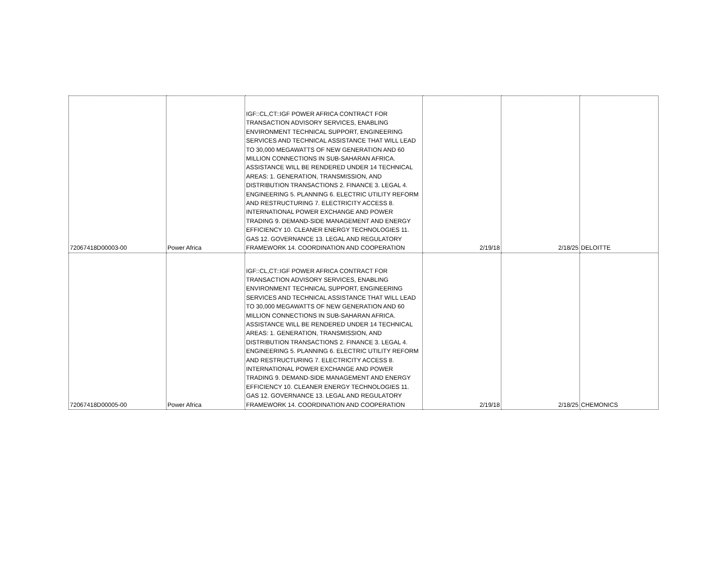| 72067418D00003-00 | Power Africa | IGF::CL,CT::IGF POWER AFRICA CONTRACT FOR TRANSACTION ADVISORY SERVICES, ENABLING ENVIRONMENT TECHNICAL SUPPORT, ENGINEERING SERVICES AND TECHNICAL ASSISTANCE THAT WILL LEAD TO 30,000 MEGAWATTS OF NEW GENERATION AND 60 MILLION CONNECTIONS IN SUB-SAHARAN AFRICA. ASSISTANCE WILL BE RENDERED UNDER 14 TECHNICAL AREAS: 1. GENERATION, TRANSMISSION, AND DISTRIBUTION TRANSACTIONS 2. FINANCE 3. LEGAL 4. ENGINEERING 5. PLANNING 6. ELECTRIC UTILITY REFORM AND RESTRUCTURING 7. ELECTRICITY ACCESS 8. INTERNATIONAL POWER EXCHANGE AND POWER TRADING 9. DEMAND-SIDE MANAGEMENT AND ENERGY EFFICIENCY 10. CLEANER ENERGY TECHNOLOGIES 11. GAS 12. GOVERNANCE 13. LEGAL AND REGULATORY FRAMEWORK 14. COORDINATION AND COOPERATION | 2/19/18 | 2/18/25 | DELOITTE |
| 72067418D00005-00 | Power Africa | IGF::CL,CT::IGF POWER AFRICA CONTRACT FOR TRANSACTION ADVISORY SERVICES, ENABLING ENVIRONMENT TECHNICAL SUPPORT, ENGINEERING SERVICES AND TECHNICAL ASSISTANCE THAT WILL LEAD TO 30,000 MEGAWATTS OF NEW GENERATION AND 60 MILLION CONNECTIONS IN SUB-SAHARAN AFRICA. ASSISTANCE WILL BE RENDERED UNDER 14 TECHNICAL AREAS: 1. GENERATION, TRANSMISSION, AND DISTRIBUTION TRANSACTIONS 2. FINANCE 3. LEGAL 4. ENGINEERING 5. PLANNING 6. ELECTRIC UTILITY REFORM AND RESTRUCTURING 7. ELECTRICITY ACCESS 8. INTERNATIONAL POWER EXCHANGE AND POWER TRADING 9. DEMAND-SIDE MANAGEMENT AND ENERGY EFFICIENCY 10. CLEANER ENERGY TECHNOLOGIES 11. GAS 12. GOVERNANCE 13. LEGAL AND REGULATORY FRAMEWORK 14. COORDINATION AND COOPERATION | 2/19/18 | 2/18/25 | CHEMONICS |